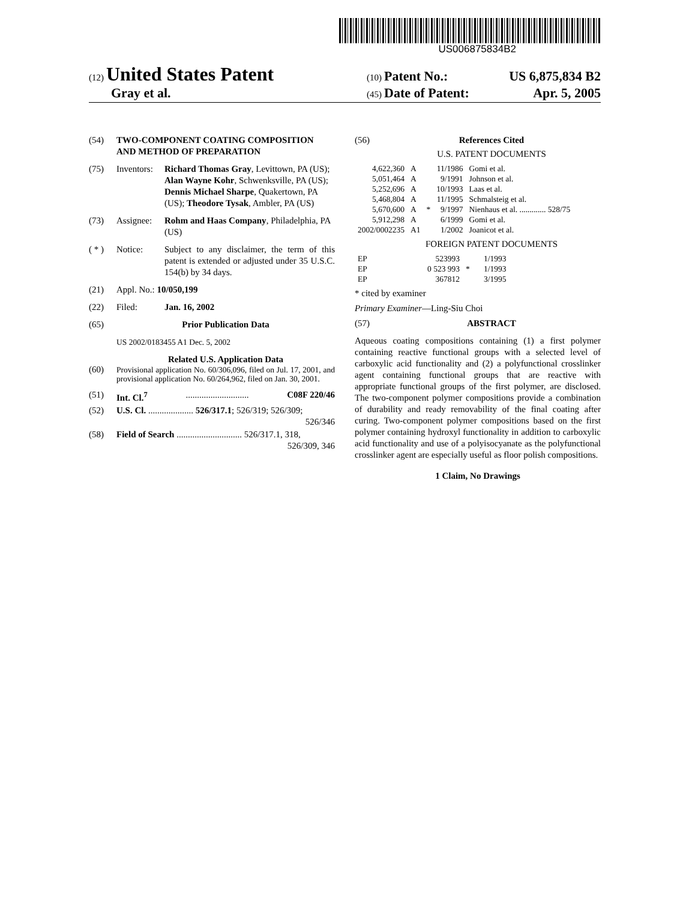US006875834B2
(12) United States Patent (10) Patent No.: US 6,875,834 B2
Gray et al. (45) Date of Patent: Apr. 5, 2005
(54) TWO-COMPONENT COATING COMPOSITION AND METHOD OF PREPARATION
(75) Inventors: Richard Thomas Gray, Levittown, PA (US); Alan Wayne Kohr, Schwenksville, PA (US); Dennis Michael Sharpe, Quakertown, PA (US); Theodore Tysak, Ambler, PA (US)
(73) Assignee: Rohm and Haas Company, Philadelphia, PA (US)
( * ) Notice: Subject to any disclaimer, the term of this patent is extended or adjusted under 35 U.S.C. 154(b) by 34 days.
(21) Appl. No.: 10/050,199
(22) Filed: Jan. 16, 2002
(65) Prior Publication Data
US 2002/0183455 A1 Dec. 5, 2002
Related U.S. Application Data
(60) Provisional application No. 60/306,096, filed on Jul. 17, 2001, and provisional application No. 60/264,962, filed on Jan. 30, 2001.
(51) Int. Cl.<sup>7</sup> ............................ C08F 220/46
(52) U.S. Cl. .................... 526/317.1; 526/319; 526/309;
526/346
(58) Field of Search ............................. 526/317.1, 318,
526/309, 346
(56) References Cited
U.S. PATENT DOCUMENTS
| 4,622,360 | A | | 11/1986 | Gomi et al. |
| 5,051,464 | A | | 9/1991 | Johnson et al. |
| 5,252,696 | A | | 10/1993 | Laas et al. |
| 5,468,804 | A | | 11/1995 | Schmalsteig et al. |
| 5,670,600 | A | * | 9/1997 | Nienhaus et al. ............. 528/75 |
| 5,912,298 | A | | 6/1999 | Gomi et al. |
| 2002/0002235 | A1 | | 1/2002 | Joanicot et al. |
FOREIGN PATENT DOCUMENTS
| EP | 523993 | | 1/1993 |
| EP | 0 523 993 | * | 1/1993 |
| EP | 367812 | | 3/1995 |
* cited by examiner
Primary Examiner—Ling-Siu Choi
(57) ABSTRACT
Aqueous coating compositions containing (1) a first polymer containing reactive functional groups with a selected level of carboxylic acid functionality and (2) a polyfunctional crosslinker agent containing functional groups that are reactive with appropriate functional groups of the first polymer, are disclosed. The two-component polymer compositions provide a combination of durability and ready removability of the final coating after curing. Two-component polymer compositions based on the first polymer containing hydroxyl functionality in addition to carboxylic acid functionality and use of a polyisocyanate as the polyfunctional crosslinker agent are especially useful as floor polish compositions.
1 Claim, No Drawings